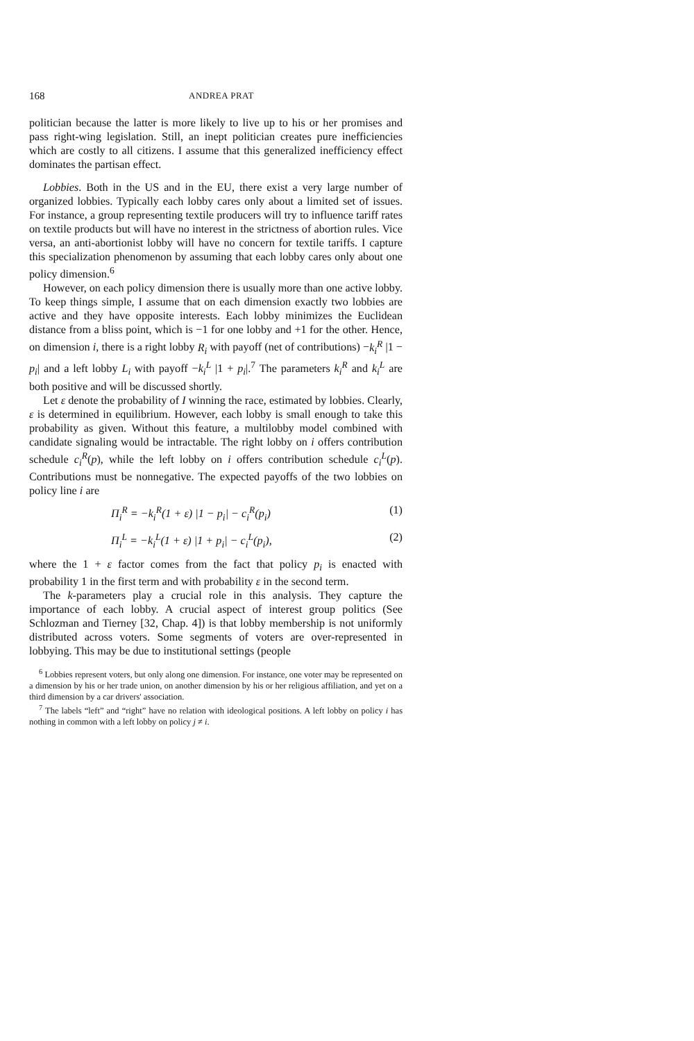168 ANDREA PRAT
politician because the latter is more likely to live up to his or her promises and pass right-wing legislation. Still, an inept politician creates pure inefficiencies which are costly to all citizens. I assume that this generalized inefficiency effect dominates the partisan effect.
Lobbies. Both in the US and in the EU, there exist a very large number of organized lobbies. Typically each lobby cares only about a limited set of issues. For instance, a group representing textile producers will try to influence tariff rates on textile products but will have no interest in the strictness of abortion rules. Vice versa, an anti-abortionist lobby will have no concern for textile tariffs. I capture this specialization phenomenon by assuming that each lobby cares only about one policy dimension.<sup>6</sup>
However, on each policy dimension there is usually more than one active lobby. To keep things simple, I assume that on each dimension exactly two lobbies are active and they have opposite interests. Each lobby minimizes the Euclidean distance from a bliss point, which is −1 for one lobby and +1 for the other. Hence, on dimension i, there is a right lobby R<sub>i</sub> with payoff (net of contributions) −k<sub>i</sub><sup>R</sup> |1 − p<sub>i</sub>| and a left lobby L<sub>i</sub> with payoff −k<sub>i</sub><sup>L</sup> |1 + p<sub>i</sub>|.<sup>7</sup> The parameters k<sub>i</sub><sup>R</sup> and k<sub>i</sub><sup>L</sup> are both positive and will be discussed shortly.
Let ε denote the probability of I winning the race, estimated by lobbies. Clearly, ε is determined in equilibrium. However, each lobby is small enough to take this probability as given. Without this feature, a multilobby model combined with candidate signaling would be intractable. The right lobby on i offers contribution schedule c<sub>i</sub><sup>R</sup>(p), while the left lobby on i offers contribution schedule c<sub>i</sub><sup>L</sup>(p). Contributions must be nonnegative. The expected payoffs of the two lobbies on policy line i are
Π<sub>i</sub><sup>R</sup> = −k<sub>i</sub><sup>R</sup>(1 + ε) |1 − p<sub>i</sub>| − c<sub>i</sub><sup>R</sup>(p<sub>i</sub>) (1)
Π<sub>i</sub><sup>L</sup> = −k<sub>i</sub><sup>L</sup>(1 + ε) |1 + p<sub>i</sub>| − c<sub>i</sub><sup>L</sup>(p<sub>i</sub>), (2)
where the 1 + ε factor comes from the fact that policy p<sub>i</sub> is enacted with probability 1 in the first term and with probability ε in the second term.
The k-parameters play a crucial role in this analysis. They capture the importance of each lobby. A crucial aspect of interest group politics (See Schlozman and Tierney [32, Chap. 4]) is that lobby membership is not uniformly distributed across voters. Some segments of voters are over-represented in lobbying. This may be due to institutional settings (people
<sup>6</sup> Lobbies represent voters, but only along one dimension. For instance, one voter may be represented on a dimension by his or her trade union, on another dimension by his or her religious affiliation, and yet on a third dimension by a car drivers' association.
<sup>7</sup> The labels “left” and “right” have no relation with ideological positions. A left lobby on policy i has nothing in common with a left lobby on policy j ≠ i.